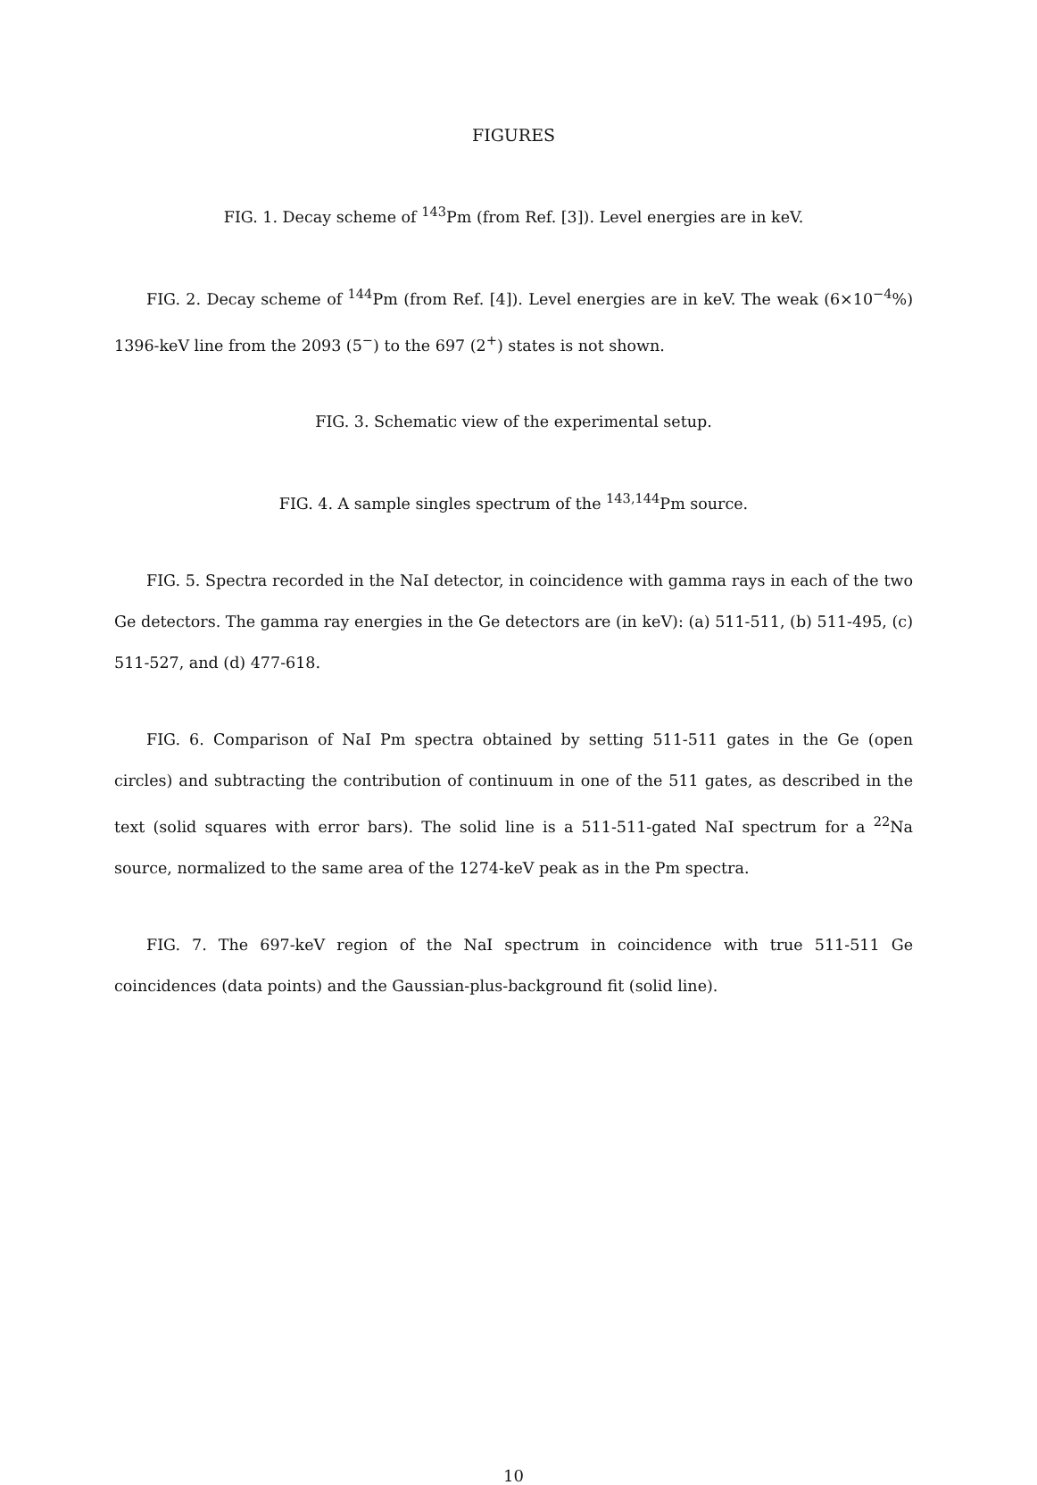FIGURES
FIG. 1. Decay scheme of <sup>143</sup>Pm (from Ref. [3]). Level energies are in keV.
FIG. 2. Decay scheme of <sup>144</sup>Pm (from Ref. [4]). Level energies are in keV. The weak (6×10<sup>−4</sup>%) 1396-keV line from the 2093 (5<sup>−</sup>) to the 697 (2<sup>+</sup>) states is not shown.
FIG. 3. Schematic view of the experimental setup.
FIG. 4. A sample singles spectrum of the <sup>143,144</sup>Pm source.
FIG. 5. Spectra recorded in the NaI detector, in coincidence with gamma rays in each of the two Ge detectors. The gamma ray energies in the Ge detectors are (in keV): (a) 511-511, (b) 511-495, (c) 511-527, and (d) 477-618.
FIG. 6. Comparison of NaI Pm spectra obtained by setting 511-511 gates in the Ge (open circles) and subtracting the contribution of continuum in one of the 511 gates, as described in the text (solid squares with error bars). The solid line is a 511-511-gated NaI spectrum for a <sup>22</sup>Na source, normalized to the same area of the 1274-keV peak as in the Pm spectra.
FIG. 7. The 697-keV region of the NaI spectrum in coincidence with true 511-511 Ge coincidences (data points) and the Gaussian-plus-background fit (solid line).
10